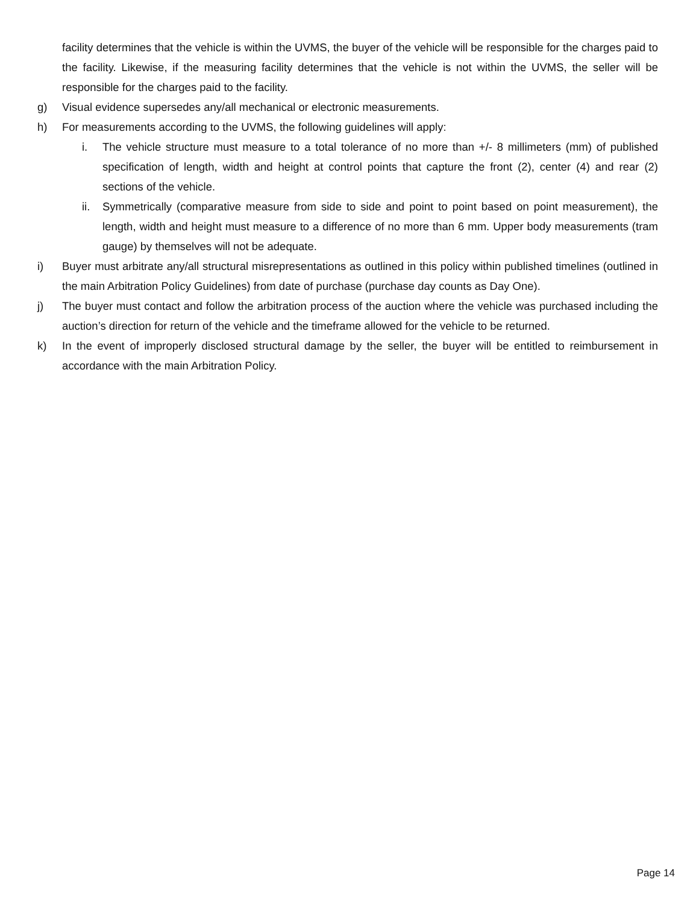facility determines that the vehicle is within the UVMS, the buyer of the vehicle will be responsible for the charges paid to the facility. Likewise, if the measuring facility determines that the vehicle is not within the UVMS, the seller will be responsible for the charges paid to the facility.
g) Visual evidence supersedes any/all mechanical or electronic measurements.
h) For measurements according to the UVMS, the following guidelines will apply:
i. The vehicle structure must measure to a total tolerance of no more than +/- 8 millimeters (mm) of published specification of length, width and height at control points that capture the front (2), center (4) and rear (2) sections of the vehicle.
ii. Symmetrically (comparative measure from side to side and point to point based on point measurement), the length, width and height must measure to a difference of no more than 6 mm. Upper body measurements (tram gauge) by themselves will not be adequate.
i) Buyer must arbitrate any/all structural misrepresentations as outlined in this policy within published timelines (outlined in the main Arbitration Policy Guidelines) from date of purchase (purchase day counts as Day One).
j) The buyer must contact and follow the arbitration process of the auction where the vehicle was purchased including the auction’s direction for return of the vehicle and the timeframe allowed for the vehicle to be returned.
k) In the event of improperly disclosed structural damage by the seller, the buyer will be entitled to reimbursement in accordance with the main Arbitration Policy.
Page 14